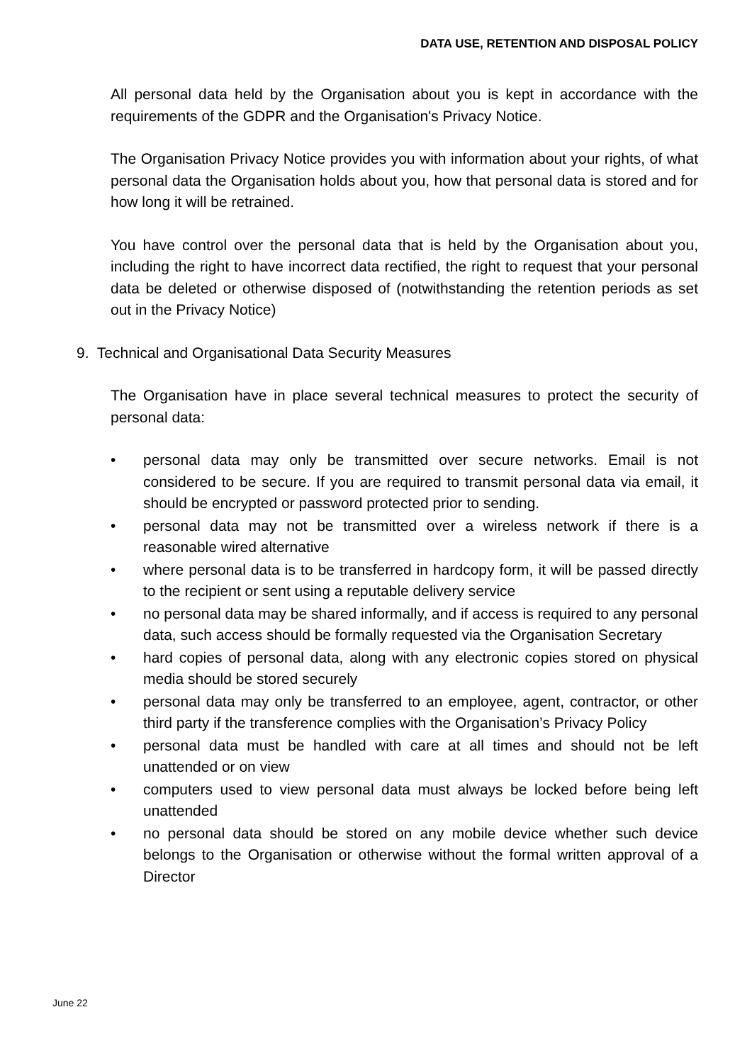DATA USE, RETENTION AND DISPOSAL POLICY
All personal data held by the Organisation about you is kept in accordance with the requirements of the GDPR and the Organisation's Privacy Notice.
The Organisation Privacy Notice provides you with information about your rights, of what personal data the Organisation holds about you, how that personal data is stored and for how long it will be retrained.
You have control over the personal data that is held by the Organisation about you, including the right to have incorrect data rectified, the right to request that your personal data be deleted or otherwise disposed of (notwithstanding the retention periods as set out in the Privacy Notice)
9. Technical and Organisational Data Security Measures
The Organisation have in place several technical measures to protect the security of personal data:
• personal data may only be transmitted over secure networks. Email is not considered to be secure. If you are required to transmit personal data via email, it should be encrypted or password protected prior to sending.
• personal data may not be transmitted over a wireless network if there is a reasonable wired alternative
• where personal data is to be transferred in hardcopy form, it will be passed directly to the recipient or sent using a reputable delivery service
• no personal data may be shared informally, and if access is required to any personal data, such access should be formally requested via the Organisation Secretary
• hard copies of personal data, along with any electronic copies stored on physical media should be stored securely
• personal data may only be transferred to an employee, agent, contractor, or other third party if the transference complies with the Organisation’s Privacy Policy
• personal data must be handled with care at all times and should not be left unattended or on view
• computers used to view personal data must always be locked before being left unattended
• no personal data should be stored on any mobile device whether such device belongs to the Organisation or otherwise without the formal written approval of a Director
June 22